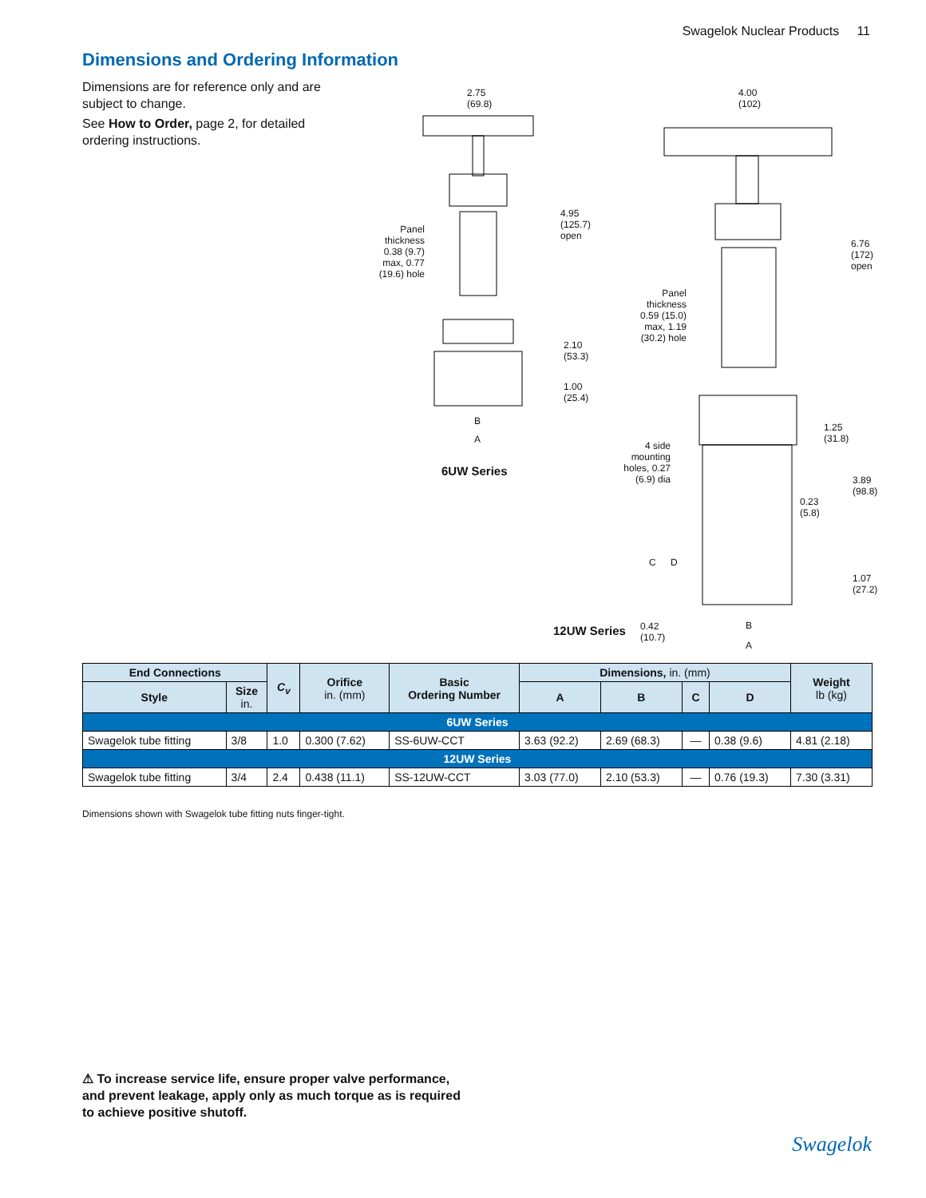Swagelok Nuclear Products 11
Dimensions and Ordering Information
Dimensions are for reference only and are subject to change.
See How to Order, page 2, for detailed ordering instructions.
2.75
(69.8)
4.00
(102)
Panel thickness 0.38 (9.7) max, 0.77 (19.6) hole
4.95
(125.7)
open
2.10
(53.3)
1.00
(25.4)
B
A
6UW Series
6.76
(172)
open
Panel thickness 0.59 (15.0) max, 1.19 (30.2) hole
1.25
(31.8)
4 side mounting holes, 0.27 (6.9) dia
3.89
(98.8)
0.23
(5.8)
C D
1.07
(27.2)
12UW Series 0.42
(10.7)
B
A
| End Connections | | C<sub>v</sub> | Orifice in. (mm) | Basic Ordering Number | Dimensions, in. (mm) | | | | Weight lb (kg) |
| --- | --- | --- | --- | --- | --- | --- | --- | --- | --- |
| Style | Size in. | | | | A | B | C | D | |
| 6UW Series | | | | | | | | | |
| Swagelok tube fitting | 3/8 | 1.0 | 0.300 (7.62) | SS-6UW-CCT | 3.63 (92.2) | 2.69 (68.3) | — | 0.38 (9.6) | 4.81 (2.18) |
| 12UW Series | | | | | | | | | |
| Swagelok tube fitting | 3/4 | 2.4 | 0.438 (11.1) | SS-12UW-CCT | 3.03 (77.0) | 2.10 (53.3) | — | 0.76 (19.3) | 7.30 (3.31) |
Dimensions shown with Swagelok tube fitting nuts finger-tight.
⚠ To increase service life, ensure proper valve performance, and prevent leakage, apply only as much torque as is required to achieve positive shutoff.
Swagelok